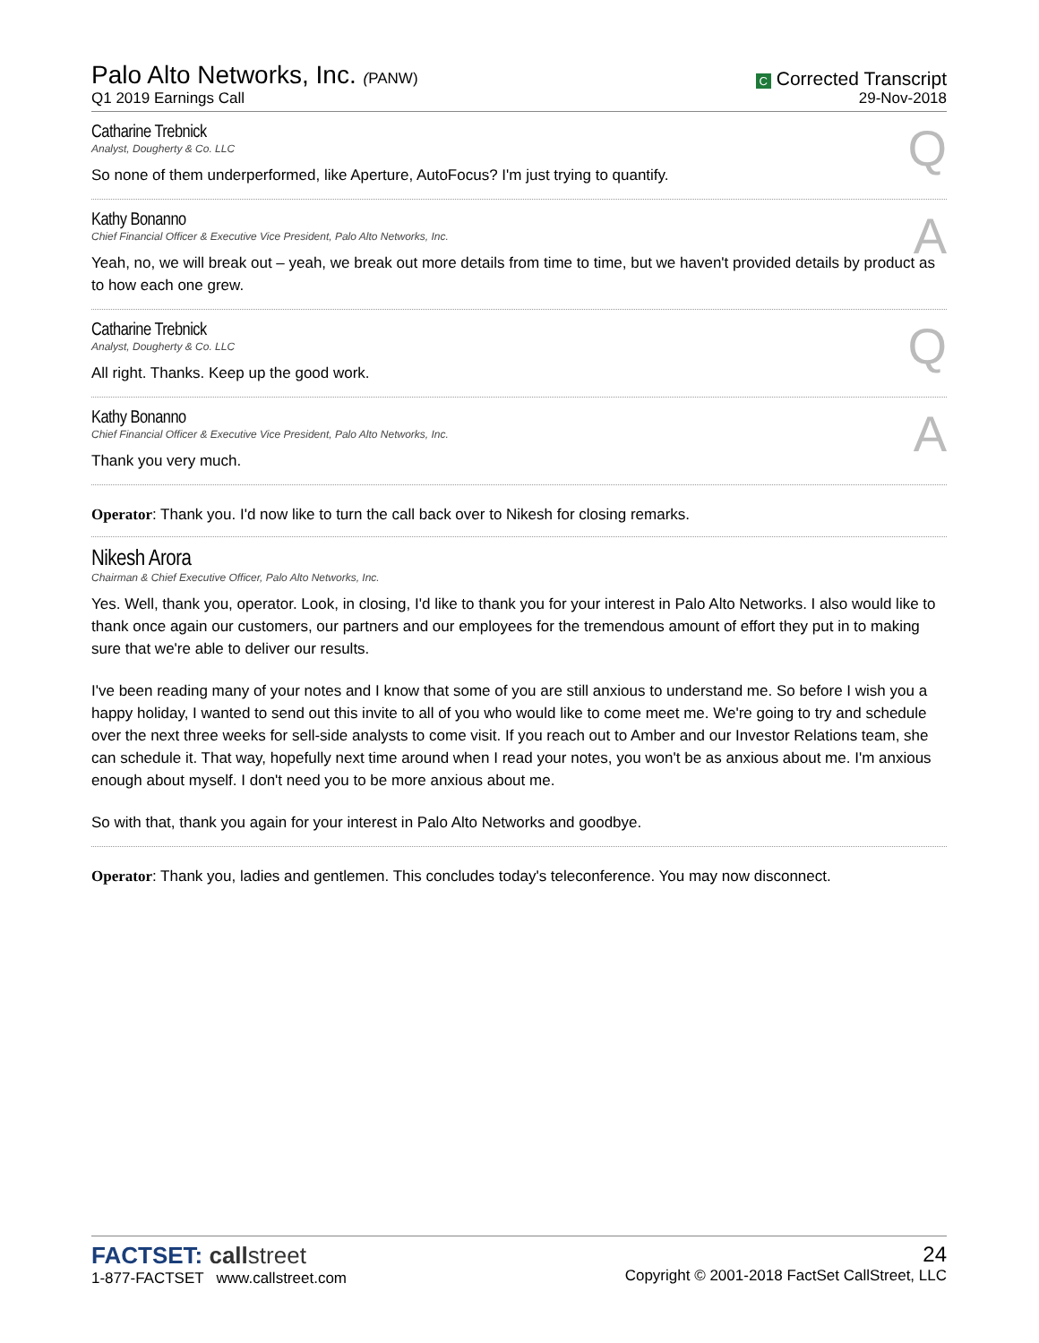Palo Alto Networks, Inc. (PANW)
Q1 2019 Earnings Call
C Corrected Transcript
29-Nov-2018
Catharine Trebnick
Analyst, Dougherty & Co. LLC
Q
So none of them underperformed, like Aperture, AutoFocus? I'm just trying to quantify.
Kathy Bonanno
Chief Financial Officer & Executive Vice President, Palo Alto Networks, Inc.
A
Yeah, no, we will break out – yeah, we break out more details from time to time, but we haven't provided details by product as to how each one grew.
Catharine Trebnick
Analyst, Dougherty & Co. LLC
Q
All right. Thanks. Keep up the good work.
Kathy Bonanno
Chief Financial Officer & Executive Vice President, Palo Alto Networks, Inc.
A
Thank you very much.
Operator: Thank you. I'd now like to turn the call back over to Nikesh for closing remarks.
Nikesh Arora
Chairman & Chief Executive Officer, Palo Alto Networks, Inc.
Yes. Well, thank you, operator. Look, in closing, I'd like to thank you for your interest in Palo Alto Networks. I also would like to thank once again our customers, our partners and our employees for the tremendous amount of effort they put in to making sure that we're able to deliver our results.
I've been reading many of your notes and I know that some of you are still anxious to understand me. So before I wish you a happy holiday, I wanted to send out this invite to all of you who would like to come meet me. We're going to try and schedule over the next three weeks for sell-side analysts to come visit. If you reach out to Amber and our Investor Relations team, she can schedule it. That way, hopefully next time around when I read your notes, you won't be as anxious about me. I'm anxious enough about myself. I don't need you to be more anxious about me.
So with that, thank you again for your interest in Palo Alto Networks and goodbye.
Operator: Thank you, ladies and gentlemen. This concludes today's teleconference. You may now disconnect.
FACTSET: call street
1-877-FACTSET www.callstreet.com
24
Copyright © 2001-2018 FactSet CallStreet, LLC